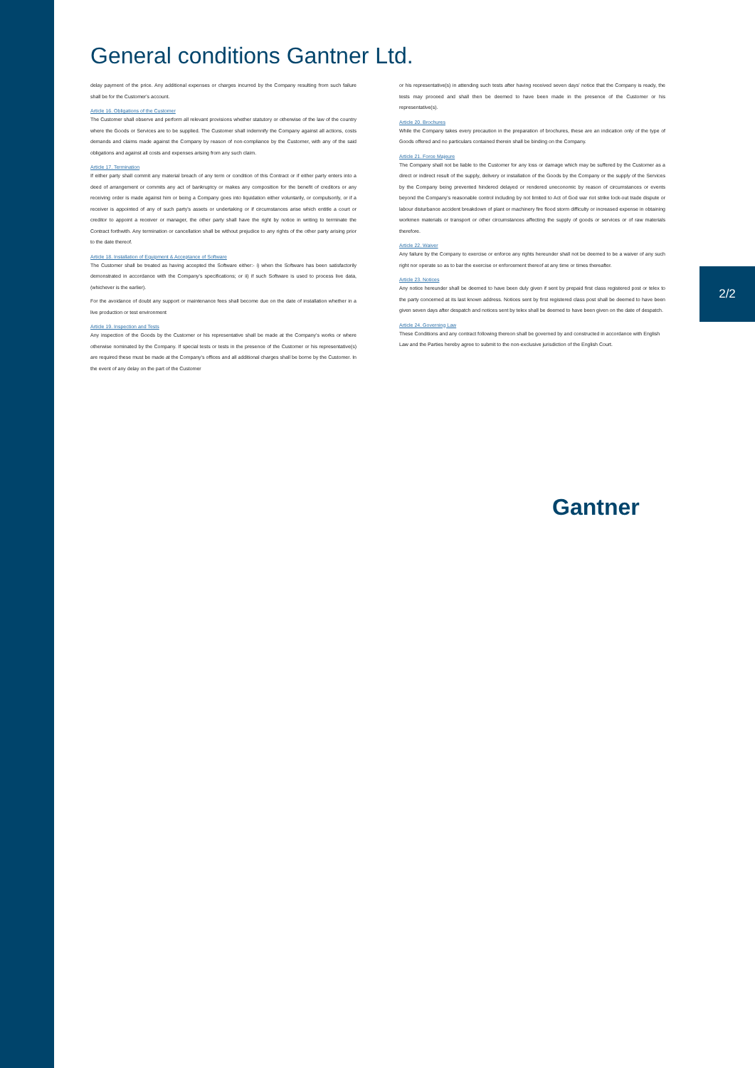General conditions Gantner Ltd.
delay payment of the price. Any additional expenses or charges incurred by the Company resulting from such failure shall be for the Customer's account.
Article 16. Obligations of the Customer
The Customer shall observe and perform all relevant provisions whether statutory or otherwise of the law of the country where the Goods or Services are to be supplied. The Customer shall indemnify the Company against all actions, costs demands and claims made against the Company by reason of non-compliance by the Customer, with any of the said obligations and against all costs and expenses arising from any such claim.
Article 17. Termination
If either party shall commit any material breach of any term or condition of this Contract or if either party enters into a deed of arrangement or commits any act of bankruptcy or makes any composition for the benefit of creditors or any receiving order is made against him or being a Company goes into liquidation either voluntarily, or compulsorily, or if a receiver is appointed of any of such party's assets or undertaking or if circumstances arise which entitle a court or creditor to appoint a receiver or manager, the other party shall have the right by notice in writing to terminate the Contract forthwith. Any termination or cancellation shall be without prejudice to any rights of the other party arising prior to the date thereof.
Article 18. Installation of Equipment & Acceptance of Software
The Customer shall be treated as having accepted the Software either:- i) when the Software has been satisfactorily demonstrated in accordance with the Company's specifications; or ii) if such Software is used to process live data, (whichever is the earlier).
For the avoidance of doubt any support or maintenance fees shall become due on the date of installation whether in a live production or test environment
Article 19. Inspection and Tests
Any inspection of the Goods by the Customer or his representative shall be made at the Company's works or where otherwise nominated by the Company. If special tests or tests in the presence of the Customer or his representative(s) are required these must be made at the Company's offices and all additional charges shall be borne by the Customer. In the event of any delay on the part of the Customer
or his representative(s) in attending such tests after having received seven days' notice that the Company is ready, the tests may proceed and shall then be deemed to have been made in the presence of the Customer or his representative(s).
Article 20. Brochures
While the Company takes every precaution in the preparation of brochures, these are an indication only of the type of Goods offered and no particulars contained therein shall be binding on the Company.
Article 21. Force Majeure
The Company shall not be liable to the Customer for any loss or damage which may be suffered by the Customer as a direct or indirect result of the supply, delivery or installation of the Goods by the Company or the supply of the Services by the Company being prevented hindered delayed or rendered uneconomic by reason of circumstances or events beyond the Company's reasonable control including by not limited to Act of God war riot strike lock-out trade dispute or labour disturbance accident breakdown of plant or machinery fire flood storm difficulty or increased expense in obtaining workmen materials or transport or other circumstances affecting the supply of goods or services or of raw materials therefore.
Article 22. Waiver
Any failure by the Company to exercise or enforce any rights hereunder shall not be deemed to be a waiver of any such right nor operate so as to bar the exercise or enforcement thereof at any time or times thereafter.
Article 23. Notices
Any notice hereunder shall be deemed to have been duly given if sent by prepaid first class registered post or telex to the party concerned at its last known address. Notices sent by first registered class post shall be deemed to have been given seven days after despatch and notices sent by telex shall be deemed to have been given on the date of despatch.
Article 24. Governing Law
These Conditions and any contract following thereon shall be governed by and constructed in accordance with English Law and the Parties hereby agree to submit to the non-exclusive jurisdiction of the English Court.
2/2
Gantner